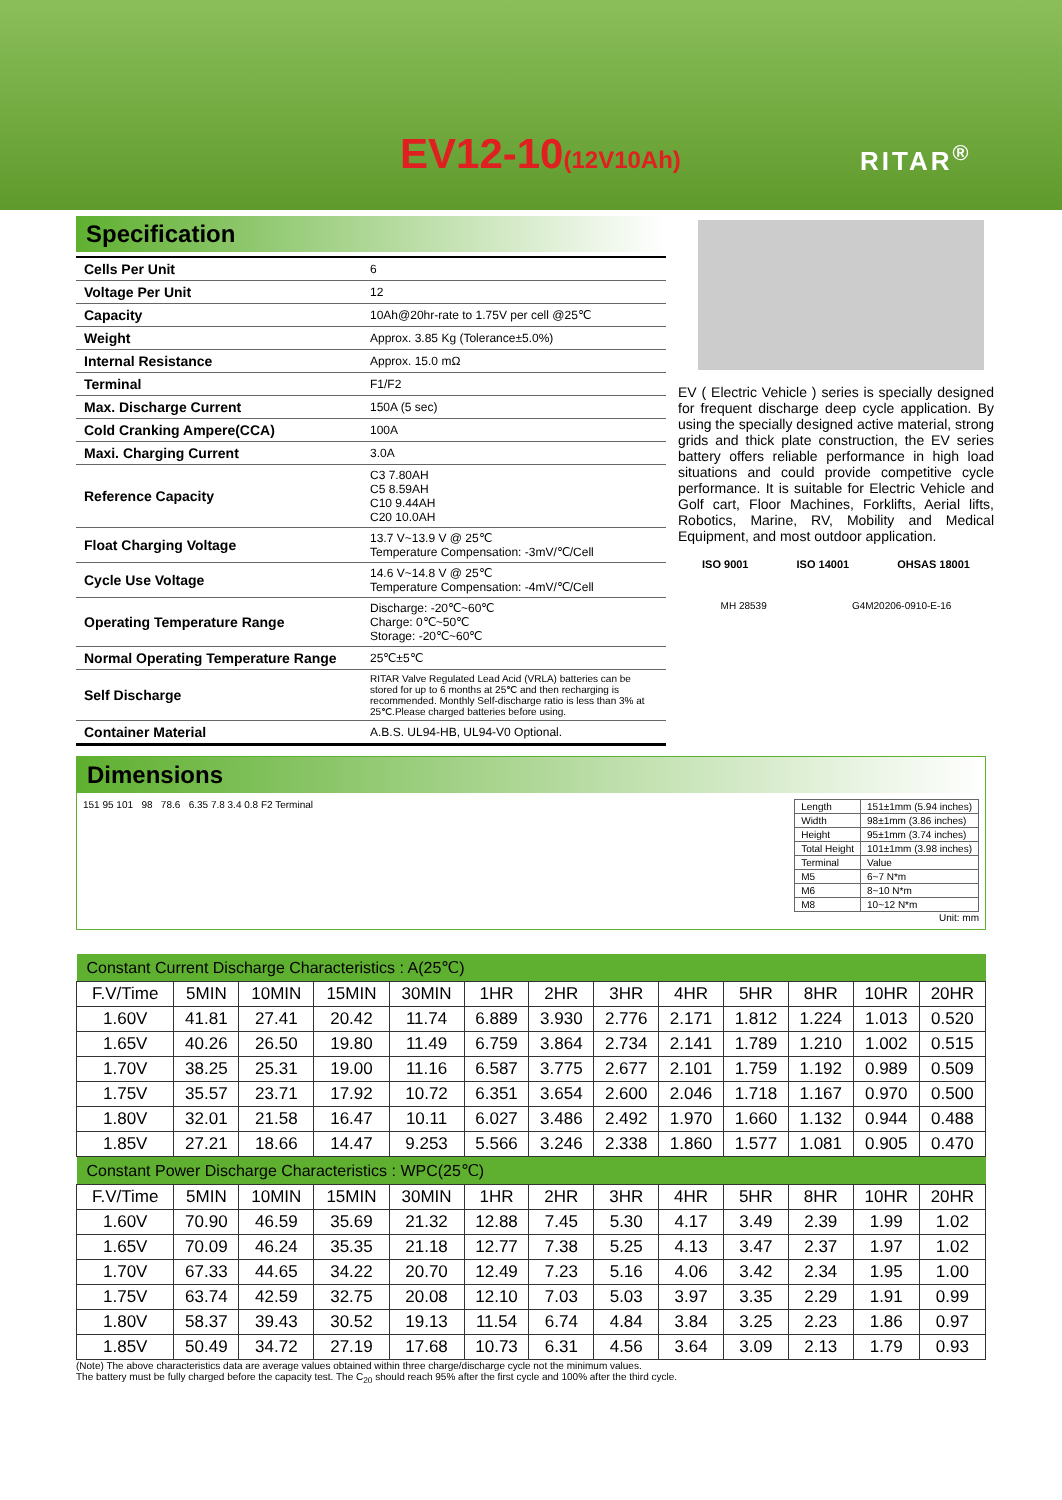EV12-10(12V10Ah) RITAR<sup>®</sup>
Specification
| Cells Per Unit | 6 |
| Voltage Per Unit | 12 |
| Capacity | 10Ah@20hr-rate to 1.75V per cell @25℃ |
| Weight | Approx. 3.85 Kg (Tolerance±5.0%) |
| Internal Resistance | Approx. 15.0 mΩ |
| Terminal | F1/F2 |
| Max. Discharge Current | 150A (5 sec) |
| Cold Cranking Ampere(CCA) | 100A |
| Maxi. Charging Current | 3.0A |
| Reference Capacity | C3 7.80AH C5 8.59AH C10 9.44AH C20 10.0AH |
| Float Charging Voltage | 13.7 V~13.9 V @ 25℃ Temperature Compensation: -3mV/℃/Cell |
| Cycle Use Voltage | 14.6 V~14.8 V @ 25℃ Temperature Compensation: -4mV/℃/Cell |
| Operating Temperature Range | Discharge: -20℃~60℃ Charge: 0℃~50℃ Storage: -20℃~60℃ |
| Normal Operating Temperature Range | 25℃±5℃ |
| Self Discharge | RITAR Valve Regulated Lead Acid (VRLA) batteries can be stored for up to 6 months at 25℃ and then recharging is recommended. Monthly Self-discharge ratio is less than 3% at 25℃.Please charged batteries before using. |
| Container Material | A.B.S. UL94-HB, UL94-V0 Optional. |
EV ( Electric Vehicle ) series is specially designed for frequent discharge deep cycle application. By using the specially designed active material, strong grids and thick plate construction, the EV series battery offers reliable performance in high load situations and could provide competitive cycle performance. It is suitable for Electric Vehicle and Golf cart, Floor Machines, Forklifts, Aerial lifts, Robotics, Marine, RV, Mobility and Medical Equipment, and most outdoor application.
ISO 9001 ISO 14001 OHSAS 18001
MH 28539 G4M20206-0910-E-16
Dimensions
151 95 101 98 78.6 6.35 7.8 3.4 0.8 F2 Terminal
| Length | 151±1mm (5.94 inches) |
| Width | 98±1mm (3.86 inches) |
| Height | 95±1mm (3.74 inches) |
| Total Height | 101±1mm (3.98 inches) |
| Terminal | Value |
| M5 | 6~7 N*m |
| M6 | 8~10 N*m |
| M8 | 10~12 N*m |
Unit: mm
| Constant Current Discharge Characteristics : A(25℃) | | | | | | | | | | | | |
| F.V/Time | 5MIN | 10MIN | 15MIN | 30MIN | 1HR | 2HR | 3HR | 4HR | 5HR | 8HR | 10HR | 20HR |
| 1.60V | 41.81 | 27.41 | 20.42 | 11.74 | 6.889 | 3.930 | 2.776 | 2.171 | 1.812 | 1.224 | 1.013 | 0.520 |
| 1.65V | 40.26 | 26.50 | 19.80 | 11.49 | 6.759 | 3.864 | 2.734 | 2.141 | 1.789 | 1.210 | 1.002 | 0.515 |
| 1.70V | 38.25 | 25.31 | 19.00 | 11.16 | 6.587 | 3.775 | 2.677 | 2.101 | 1.759 | 1.192 | 0.989 | 0.509 |
| 1.75V | 35.57 | 23.71 | 17.92 | 10.72 | 6.351 | 3.654 | 2.600 | 2.046 | 1.718 | 1.167 | 0.970 | 0.500 |
| 1.80V | 32.01 | 21.58 | 16.47 | 10.11 | 6.027 | 3.486 | 2.492 | 1.970 | 1.660 | 1.132 | 0.944 | 0.488 |
| 1.85V | 27.21 | 18.66 | 14.47 | 9.253 | 5.566 | 3.246 | 2.338 | 1.860 | 1.577 | 1.081 | 0.905 | 0.470 |
| Constant Power Discharge Characteristics : WPC(25℃) | | | | | | | | | | | | |
| F.V/Time | 5MIN | 10MIN | 15MIN | 30MIN | 1HR | 2HR | 3HR | 4HR | 5HR | 8HR | 10HR | 20HR |
| 1.60V | 70.90 | 46.59 | 35.69 | 21.32 | 12.88 | 7.45 | 5.30 | 4.17 | 3.49 | 2.39 | 1.99 | 1.02 |
| 1.65V | 70.09 | 46.24 | 35.35 | 21.18 | 12.77 | 7.38 | 5.25 | 4.13 | 3.47 | 2.37 | 1.97 | 1.02 |
| 1.70V | 67.33 | 44.65 | 34.22 | 20.70 | 12.49 | 7.23 | 5.16 | 4.06 | 3.42 | 2.34 | 1.95 | 1.00 |
| 1.75V | 63.74 | 42.59 | 32.75 | 20.08 | 12.10 | 7.03 | 5.03 | 3.97 | 3.35 | 2.29 | 1.91 | 0.99 |
| 1.80V | 58.37 | 39.43 | 30.52 | 19.13 | 11.54 | 6.74 | 4.84 | 3.84 | 3.25 | 2.23 | 1.86 | 0.97 |
| 1.85V | 50.49 | 34.72 | 27.19 | 17.68 | 10.73 | 6.31 | 4.56 | 3.64 | 3.09 | 2.13 | 1.79 | 0.93 |
(Note) The above characteristics data are average values obtained within three charge/discharge cycle not the minimum values.
The battery must be fully charged before the capacity test. The C<sub>20</sub> should reach 95% after the first cycle and 100% after the third cycle.